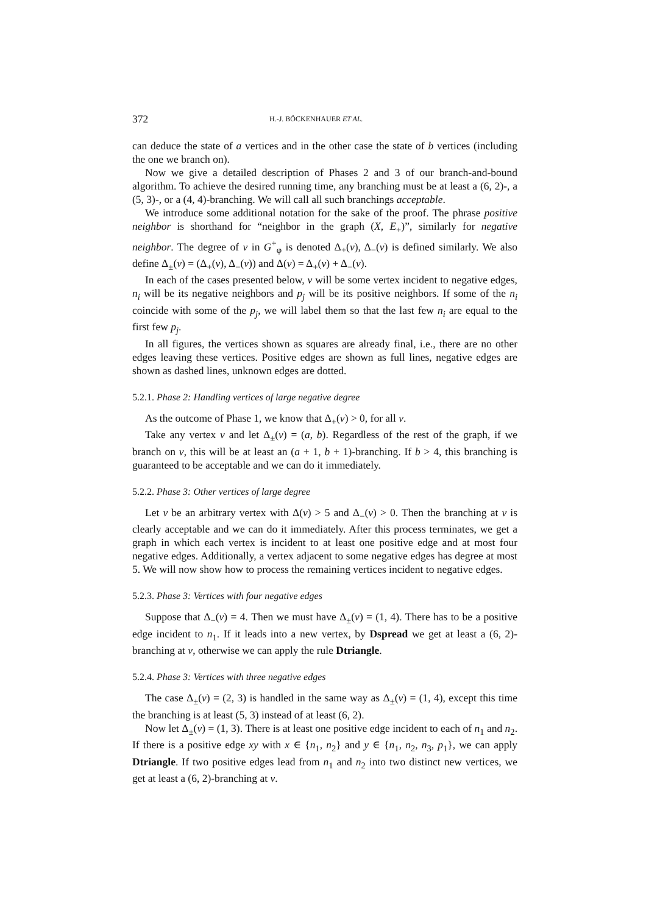372 H.-J. BÖCKENHAUER ET AL.
can deduce the state of a vertices and in the other case the state of b vertices (including the one we branch on).
Now we give a detailed description of Phases 2 and 3 of our branch-and-bound algorithm. To achieve the desired running time, any branching must be at least a (6, 2)-, a (5, 3)-, or a (4, 4)-branching. We will call all such branchings acceptable.
We introduce some additional notation for the sake of the proof. The phrase positive neighbor is shorthand for “neighbor in the graph (X, E<sub>+</sub>)”, similarly for negative neighbor. The degree of v in G<sup>+</sup><sub>φ</sub> is denoted Δ<sub>+</sub>(v), Δ<sub>−</sub>(v) is defined similarly. We also define Δ<sub>±</sub>(v) = (Δ<sub>+</sub>(v), Δ<sub>−</sub>(v)) and Δ(v) = Δ<sub>+</sub>(v) + Δ<sub>−</sub>(v).
In each of the cases presented below, v will be some vertex incident to negative edges, n<sub>i</sub> will be its negative neighbors and p<sub>j</sub> will be its positive neighbors. If some of the n<sub>i</sub> coincide with some of the p<sub>j</sub>, we will label them so that the last few n<sub>i</sub> are equal to the first few p<sub>j</sub>.
In all figures, the vertices shown as squares are already final, i.e., there are no other edges leaving these vertices. Positive edges are shown as full lines, negative edges are shown as dashed lines, unknown edges are dotted.
5.2.1. Phase 2: Handling vertices of large negative degree
As the outcome of Phase 1, we know that Δ<sub>+</sub>(v) > 0, for all v.
Take any vertex v and let Δ<sub>±</sub>(v) = (a, b). Regardless of the rest of the graph, if we branch on v, this will be at least an (a + 1, b + 1)-branching. If b > 4, this branching is guaranteed to be acceptable and we can do it immediately.
5.2.2. Phase 3: Other vertices of large degree
Let v be an arbitrary vertex with Δ(v) > 5 and Δ<sub>−</sub>(v) > 0. Then the branching at v is clearly acceptable and we can do it immediately. After this process terminates, we get a graph in which each vertex is incident to at least one positive edge and at most four negative edges. Additionally, a vertex adjacent to some negative edges has degree at most 5. We will now show how to process the remaining vertices incident to negative edges.
5.2.3. Phase 3: Vertices with four negative edges
Suppose that Δ<sub>−</sub>(v) = 4. Then we must have Δ<sub>±</sub>(v) = (1, 4). There has to be a positive edge incident to n<sub>1</sub>. If it leads into a new vertex, by Dspread we get at least a (6, 2)-branching at v, otherwise we can apply the rule Dtriangle.
5.2.4. Phase 3: Vertices with three negative edges
The case Δ<sub>±</sub>(v) = (2, 3) is handled in the same way as Δ<sub>±</sub>(v) = (1, 4), except this time the branching is at least (5, 3) instead of at least (6, 2).
Now let Δ<sub>±</sub>(v) = (1, 3). There is at least one positive edge incident to each of n<sub>1</sub> and n<sub>2</sub>. If there is a positive edge xy with x ∈ {n<sub>1</sub>, n<sub>2</sub>} and y ∈ {n<sub>1</sub>, n<sub>2</sub>, n<sub>3</sub>, p<sub>1</sub>}, we can apply Dtriangle. If two positive edges lead from n<sub>1</sub> and n<sub>2</sub> into two distinct new vertices, we get at least a (6, 2)-branching at v.